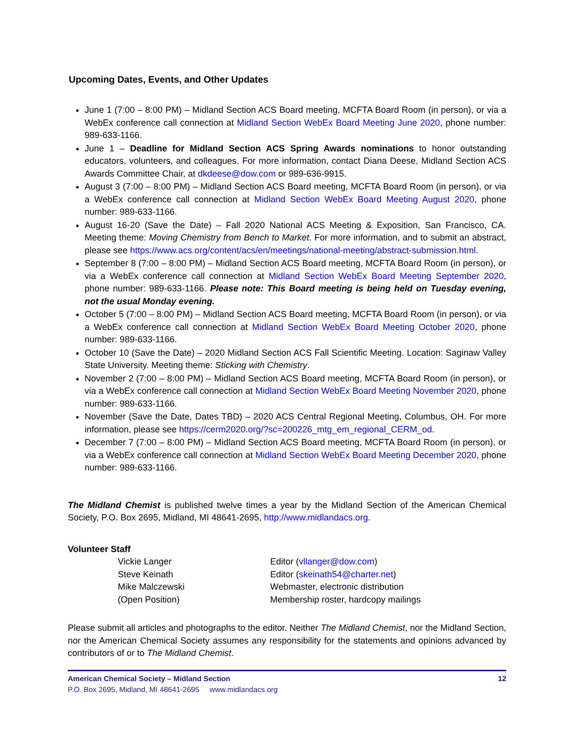Upcoming Dates, Events, and Other Updates
June 1 (7:00 – 8:00 PM) – Midland Section ACS Board meeting, MCFTA Board Room (in person), or via a WebEx conference call connection at Midland Section WebEx Board Meeting June 2020, phone number: 989-633-1166.
June 1 – Deadline for Midland Section ACS Spring Awards nominations to honor outstanding educators, volunteers, and colleagues. For more information, contact Diana Deese, Midland Section ACS Awards Committee Chair, at dkdeese@dow.com or 989-636-9915.
August 3 (7:00 – 8:00 PM) – Midland Section ACS Board meeting, MCFTA Board Room (in person), or via a WebEx conference call connection at Midland Section WebEx Board Meeting August 2020, phone number: 989-633-1166.
August 16-20 (Save the Date) – Fall 2020 National ACS Meeting & Exposition, San Francisco, CA. Meeting theme: Moving Chemistry from Bench to Market. For more information, and to submit an abstract, please see https://www.acs.org/content/acs/en/meetings/national-meeting/abstract-submission.html.
September 8 (7:00 – 8:00 PM) – Midland Section ACS Board meeting, MCFTA Board Room (in person), or via a WebEx conference call connection at Midland Section WebEx Board Meeting September 2020, phone number: 989-633-1166. Please note: This Board meeting is being held on Tuesday evening, not the usual Monday evening.
October 5 (7:00 – 8:00 PM) – Midland Section ACS Board meeting, MCFTA Board Room (in person), or via a WebEx conference call connection at Midland Section WebEx Board Meeting October 2020, phone number: 989-633-1166.
October 10 (Save the Date) – 2020 Midland Section ACS Fall Scientific Meeting. Location: Saginaw Valley State University. Meeting theme: Sticking with Chemistry.
November 2 (7:00 – 8:00 PM) – Midland Section ACS Board meeting, MCFTA Board Room (in person), or via a WebEx conference call connection at Midland Section WebEx Board Meeting November 2020, phone number: 989-633-1166.
November (Save the Date, Dates TBD) – 2020 ACS Central Regional Meeting, Columbus, OH. For more information, please see https://cerm2020.org/?sc=200226_mtg_em_regional_CERM_od.
December 7 (7:00 – 8:00 PM) – Midland Section ACS Board meeting, MCFTA Board Room (in person), or via a WebEx conference call connection at Midland Section WebEx Board Meeting December 2020, phone number: 989-633-1166.
The Midland Chemist is published twelve times a year by the Midland Section of the American Chemical Society, P.O. Box 2695, Midland, MI 48641-2695, http://www.midlandacs.org.
Volunteer Staff
Vickie Langer
Editor (vllanger@dow.com)
Steve Keinath
Editor (skeinath54@charter.net)
Mike Malczewski
Webmaster, electronic distribution
(Open Position)
Membership roster, hardcopy mailings
Please submit all articles and photographs to the editor. Neither The Midland Chemist, nor the Midland Section, nor the American Chemical Society assumes any responsibility for the statements and opinions advanced by contributors of or to The Midland Chemist.
American Chemical Society – Midland Section 12
P.O. Box 2695, Midland, MI 48641-2695 www.midlandacs.org